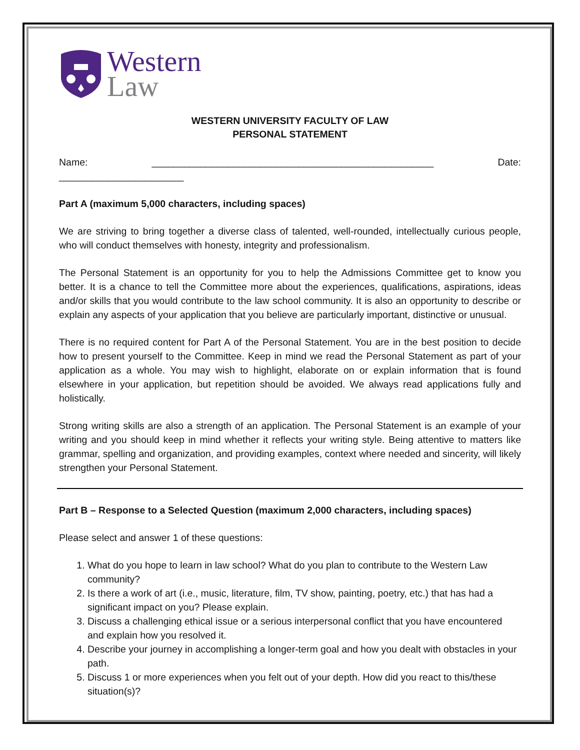Western
Law
WESTERN UNIVERSITY FACULTY OF LAW
PERSONAL STATEMENT
Name: ____________________________________________________ Date: _______________________
Part A (maximum 5,000 characters, including spaces)
We are striving to bring together a diverse class of talented, well-rounded, intellectually curious people, who will conduct themselves with honesty, integrity and professionalism.
The Personal Statement is an opportunity for you to help the Admissions Committee get to know you better. It is a chance to tell the Committee more about the experiences, qualifications, aspirations, ideas and/or skills that you would contribute to the law school community. It is also an opportunity to describe or explain any aspects of your application that you believe are particularly important, distinctive or unusual.
There is no required content for Part A of the Personal Statement. You are in the best position to decide how to present yourself to the Committee. Keep in mind we read the Personal Statement as part of your application as a whole. You may wish to highlight, elaborate on or explain information that is found elsewhere in your application, but repetition should be avoided. We always read applications fully and holistically.
Strong writing skills are also a strength of an application. The Personal Statement is an example of your writing and you should keep in mind whether it reflects your writing style. Being attentive to matters like grammar, spelling and organization, and providing examples, context where needed and sincerity, will likely strengthen your Personal Statement.
Part B – Response to a Selected Question (maximum 2,000 characters, including spaces)
Please select and answer 1 of these questions:
1. What do you hope to learn in law school? What do you plan to contribute to the Western Law community?
2. Is there a work of art (i.e., music, literature, film, TV show, painting, poetry, etc.) that has had a significant impact on you? Please explain.
3. Discuss a challenging ethical issue or a serious interpersonal conflict that you have encountered and explain how you resolved it.
4. Describe your journey in accomplishing a longer-term goal and how you dealt with obstacles in your path.
5. Discuss 1 or more experiences when you felt out of your depth. How did you react to this/these situation(s)?